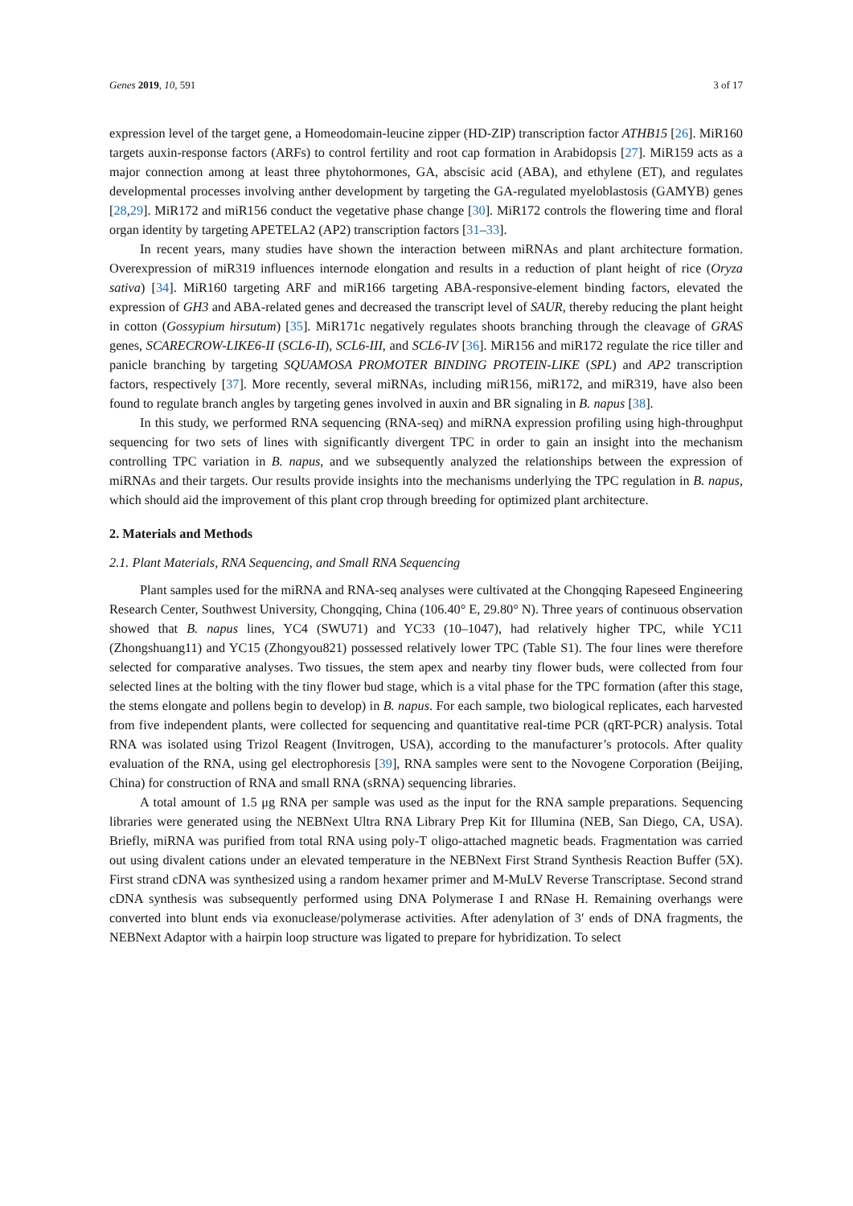Genes 2019, 10, 591 3 of 17
expression level of the target gene, a Homeodomain-leucine zipper (HD-ZIP) transcription factor ATHB15 [26]. MiR160 targets auxin-response factors (ARFs) to control fertility and root cap formation in Arabidopsis [27]. MiR159 acts as a major connection among at least three phytohormones, GA, abscisic acid (ABA), and ethylene (ET), and regulates developmental processes involving anther development by targeting the GA-regulated myeloblastosis (GAMYB) genes [28,29]. MiR172 and miR156 conduct the vegetative phase change [30]. MiR172 controls the flowering time and floral organ identity by targeting APETELA2 (AP2) transcription factors [31–33].
In recent years, many studies have shown the interaction between miRNAs and plant architecture formation. Overexpression of miR319 influences internode elongation and results in a reduction of plant height of rice (Oryza sativa) [34]. MiR160 targeting ARF and miR166 targeting ABA-responsive-element binding factors, elevated the expression of GH3 and ABA-related genes and decreased the transcript level of SAUR, thereby reducing the plant height in cotton (Gossypium hirsutum) [35]. MiR171c negatively regulates shoots branching through the cleavage of GRAS genes, SCARECROW-LIKE6-II (SCL6-II), SCL6-III, and SCL6-IV [36]. MiR156 and miR172 regulate the rice tiller and panicle branching by targeting SQUAMOSA PROMOTER BINDING PROTEIN-LIKE (SPL) and AP2 transcription factors, respectively [37]. More recently, several miRNAs, including miR156, miR172, and miR319, have also been found to regulate branch angles by targeting genes involved in auxin and BR signaling in B. napus [38].
In this study, we performed RNA sequencing (RNA-seq) and miRNA expression profiling using high-throughput sequencing for two sets of lines with significantly divergent TPC in order to gain an insight into the mechanism controlling TPC variation in B. napus, and we subsequently analyzed the relationships between the expression of miRNAs and their targets. Our results provide insights into the mechanisms underlying the TPC regulation in B. napus, which should aid the improvement of this plant crop through breeding for optimized plant architecture.
2. Materials and Methods
2.1. Plant Materials, RNA Sequencing, and Small RNA Sequencing
Plant samples used for the miRNA and RNA-seq analyses were cultivated at the Chongqing Rapeseed Engineering Research Center, Southwest University, Chongqing, China (106.40° E, 29.80° N). Three years of continuous observation showed that B. napus lines, YC4 (SWU71) and YC33 (10–1047), had relatively higher TPC, while YC11 (Zhongshuang11) and YC15 (Zhongyou821) possessed relatively lower TPC (Table S1). The four lines were therefore selected for comparative analyses. Two tissues, the stem apex and nearby tiny flower buds, were collected from four selected lines at the bolting with the tiny flower bud stage, which is a vital phase for the TPC formation (after this stage, the stems elongate and pollens begin to develop) in B. napus. For each sample, two biological replicates, each harvested from five independent plants, were collected for sequencing and quantitative real-time PCR (qRT-PCR) analysis. Total RNA was isolated using Trizol Reagent (Invitrogen, USA), according to the manufacturer’s protocols. After quality evaluation of the RNA, using gel electrophoresis [39], RNA samples were sent to the Novogene Corporation (Beijing, China) for construction of RNA and small RNA (sRNA) sequencing libraries.
A total amount of 1.5 μg RNA per sample was used as the input for the RNA sample preparations. Sequencing libraries were generated using the NEBNext Ultra RNA Library Prep Kit for Illumina (NEB, San Diego, CA, USA). Briefly, miRNA was purified from total RNA using poly-T oligo-attached magnetic beads. Fragmentation was carried out using divalent cations under an elevated temperature in the NEBNext First Strand Synthesis Reaction Buffer (5X). First strand cDNA was synthesized using a random hexamer primer and M-MuLV Reverse Transcriptase. Second strand cDNA synthesis was subsequently performed using DNA Polymerase I and RNase H. Remaining overhangs were converted into blunt ends via exonuclease/polymerase activities. After adenylation of 3′ ends of DNA fragments, the NEBNext Adaptor with a hairpin loop structure was ligated to prepare for hybridization. To select